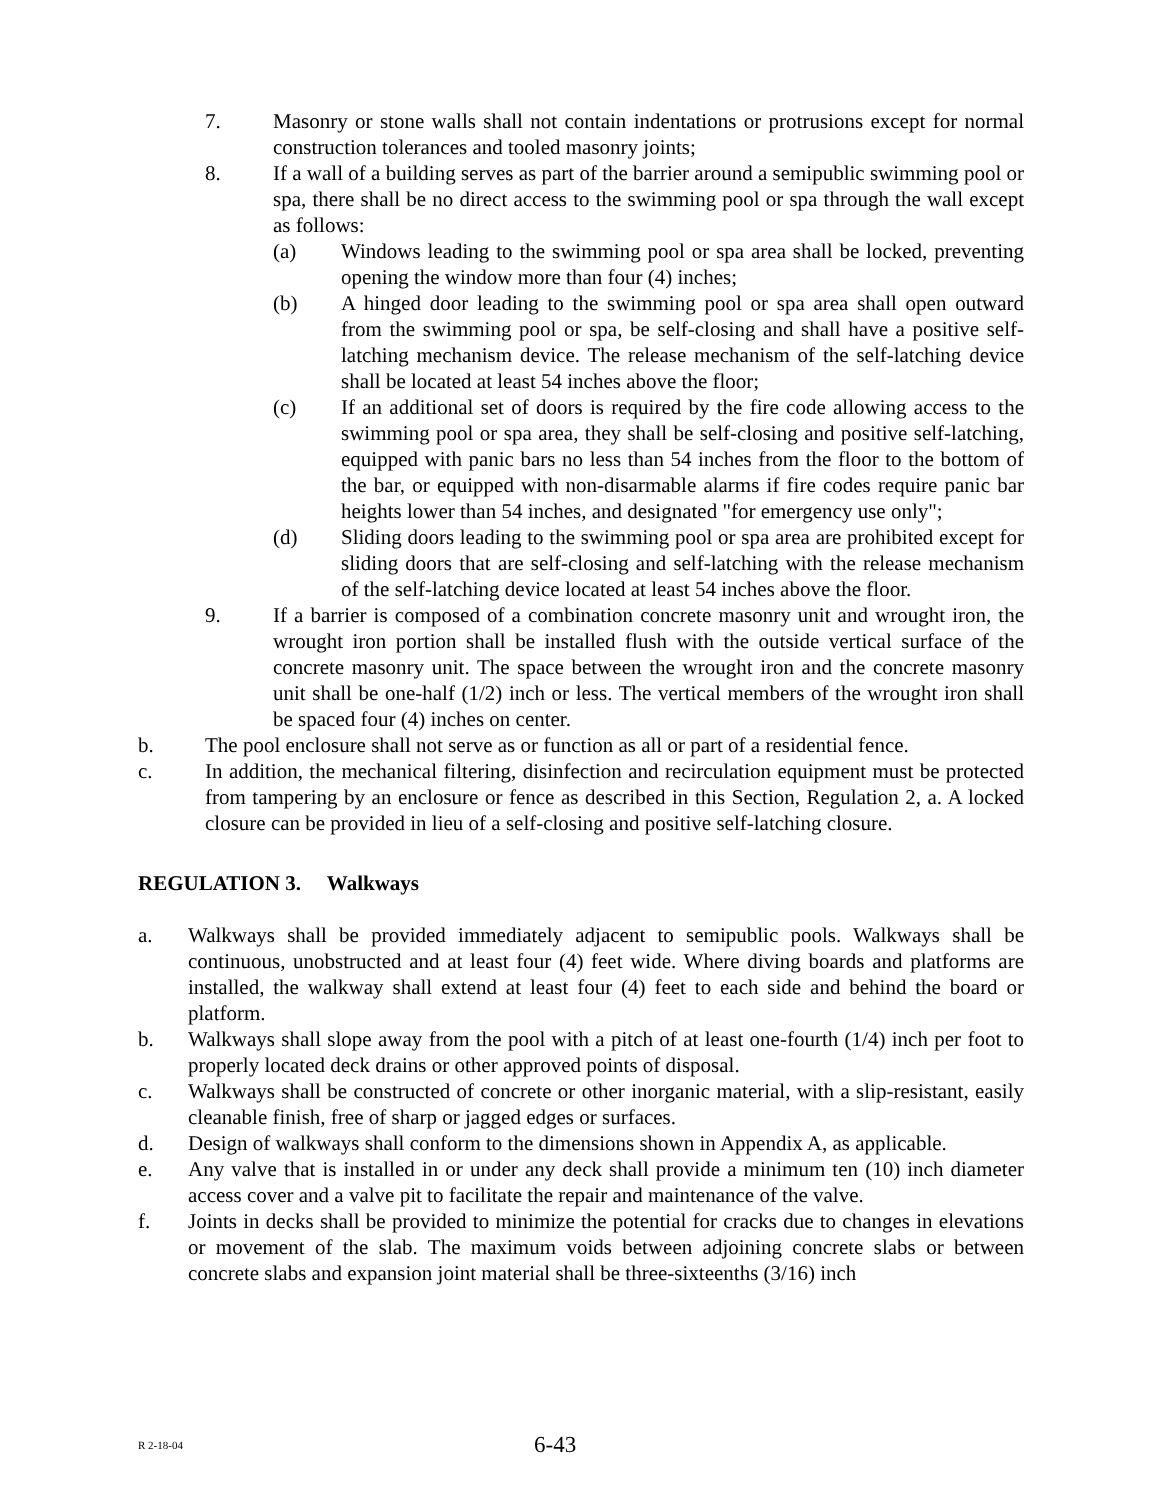7. Masonry or stone walls shall not contain indentations or protrusions except for normal construction tolerances and tooled masonry joints;
8. If a wall of a building serves as part of the barrier around a semipublic swimming pool or spa, there shall be no direct access to the swimming pool or spa through the wall except as follows:
(a) Windows leading to the swimming pool or spa area shall be locked, preventing opening the window more than four (4) inches;
(b) A hinged door leading to the swimming pool or spa area shall open outward from the swimming pool or spa, be self-closing and shall have a positive self-latching mechanism device. The release mechanism of the self-latching device shall be located at least 54 inches above the floor;
(c) If an additional set of doors is required by the fire code allowing access to the swimming pool or spa area, they shall be self-closing and positive self-latching, equipped with panic bars no less than 54 inches from the floor to the bottom of the bar, or equipped with non-disarmable alarms if fire codes require panic bar heights lower than 54 inches, and designated "for emergency use only";
(d) Sliding doors leading to the swimming pool or spa area are prohibited except for sliding doors that are self-closing and self-latching with the release mechanism of the self-latching device located at least 54 inches above the floor.
9. If a barrier is composed of a combination concrete masonry unit and wrought iron, the wrought iron portion shall be installed flush with the outside vertical surface of the concrete masonry unit. The space between the wrought iron and the concrete masonry unit shall be one-half (1/2) inch or less. The vertical members of the wrought iron shall be spaced four (4) inches on center.
b. The pool enclosure shall not serve as or function as all or part of a residential fence.
c. In addition, the mechanical filtering, disinfection and recirculation equipment must be protected from tampering by an enclosure or fence as described in this Section, Regulation 2, a. A locked closure can be provided in lieu of a self-closing and positive self-latching closure.
REGULATION 3. Walkways
a. Walkways shall be provided immediately adjacent to semipublic pools. Walkways shall be continuous, unobstructed and at least four (4) feet wide. Where diving boards and platforms are installed, the walkway shall extend at least four (4) feet to each side and behind the board or platform.
b. Walkways shall slope away from the pool with a pitch of at least one-fourth (1/4) inch per foot to properly located deck drains or other approved points of disposal.
c. Walkways shall be constructed of concrete or other inorganic material, with a slip-resistant, easily cleanable finish, free of sharp or jagged edges or surfaces.
d. Design of walkways shall conform to the dimensions shown in Appendix A, as applicable.
e. Any valve that is installed in or under any deck shall provide a minimum ten (10) inch diameter access cover and a valve pit to facilitate the repair and maintenance of the valve.
f. Joints in decks shall be provided to minimize the potential for cracks due to changes in elevations or movement of the slab. The maximum voids between adjoining concrete slabs or between concrete slabs and expansion joint material shall be three-sixteenths (3/16) inch
R 2-18-04 6-43